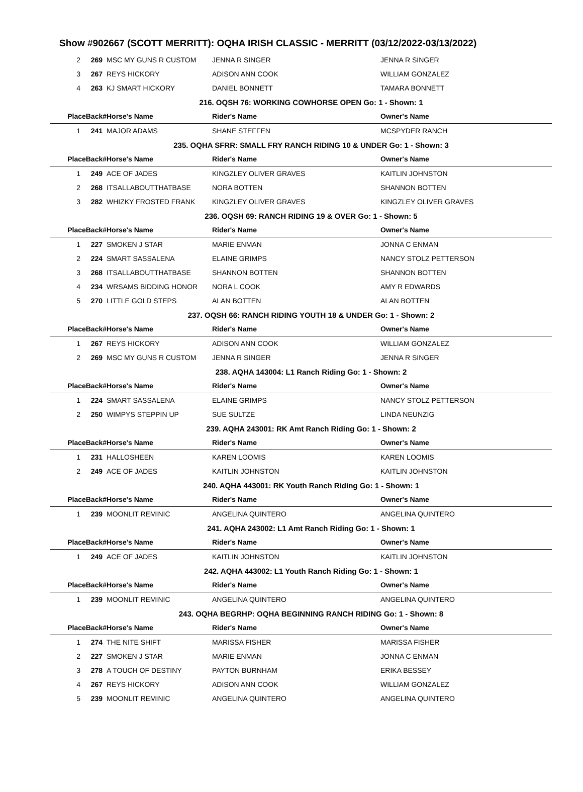Show #902667 (SCOTT MERRITT): OQHA IRISH CLASSIC - MERRITT (03/12/2022-03/13/2022)
| 2 | 269 | MSC MY GUNS R CUSTOM | JENNA R SINGER | JENNA R SINGER |
| 3 | 267 | REYS HICKORY | ADISON ANN COOK | WILLIAM GONZALEZ |
| 4 | 263 | KJ SMART HICKORY | DANIEL BONNETT | TAMARA BONNETT |
| 216. OQSH 76: WORKING COWHORSE OPEN Go: 1 - Shown: 1 | | | | |
| PlaceBack# | | Horse's Name | Rider's Name | Owner's Name |
| 1 | 241 | MAJOR ADAMS | SHANE STEFFEN | MCSPYDER RANCH |
| 235. OQHA SFRR: SMALL FRY RANCH RIDING 10 & UNDER Go: 1 - Shown: 3 | | | | |
| PlaceBack# | | Horse's Name | Rider's Name | Owner's Name |
| 1 | 249 | ACE OF JADES | KINGZLEY OLIVER GRAVES | KAITLIN JOHNSTON |
| 2 | 268 | ITSALLABOUTTHATBASE | NORA BOTTEN | SHANNON BOTTEN |
| 3 | 282 | WHIZKY FROSTED FRANK | KINGZLEY OLIVER GRAVES | KINGZLEY OLIVER GRAVES |
| 236. OQSH 69: RANCH RIDING 19 & OVER Go: 1 - Shown: 5 | | | | |
| PlaceBack# | | Horse's Name | Rider's Name | Owner's Name |
| 1 | 227 | SMOKEN J STAR | MARIE ENMAN | JONNA C ENMAN |
| 2 | 224 | SMART SASSALENA | ELAINE GRIMPS | NANCY STOLZ PETTERSON |
| 3 | 268 | ITSALLABOUTTHATBASE | SHANNON BOTTEN | SHANNON BOTTEN |
| 4 | 234 | WRSAMS BIDDING HONOR | NORA L COOK | AMY R EDWARDS |
| 5 | 270 | LITTLE GOLD STEPS | ALAN BOTTEN | ALAN BOTTEN |
| 237. OQSH 66: RANCH RIDING YOUTH 18 & UNDER Go: 1 - Shown: 2 | | | | |
| PlaceBack# | | Horse's Name | Rider's Name | Owner's Name |
| 1 | 267 | REYS HICKORY | ADISON ANN COOK | WILLIAM GONZALEZ |
| 2 | 269 | MSC MY GUNS R CUSTOM | JENNA R SINGER | JENNA R SINGER |
| 238. AQHA 143004: L1 Ranch Riding Go: 1 - Shown: 2 | | | | |
| PlaceBack# | | Horse's Name | Rider's Name | Owner's Name |
| 1 | 224 | SMART SASSALENA | ELAINE GRIMPS | NANCY STOLZ PETTERSON |
| 2 | 250 | WIMPYS STEPPIN UP | SUE SULTZE | LINDA NEUNZIG |
| 239. AQHA 243001: RK Amt Ranch Riding Go: 1 - Shown: 2 | | | | |
| PlaceBack# | | Horse's Name | Rider's Name | Owner's Name |
| 1 | 231 | HALLOSHEEN | KAREN LOOMIS | KAREN LOOMIS |
| 2 | 249 | ACE OF JADES | KAITLIN JOHNSTON | KAITLIN JOHNSTON |
| 240. AQHA 443001: RK Youth Ranch Riding Go: 1 - Shown: 1 | | | | |
| PlaceBack# | | Horse's Name | Rider's Name | Owner's Name |
| 1 | 239 | MOONLIT REMINIC | ANGELINA QUINTERO | ANGELINA QUINTERO |
| 241. AQHA 243002: L1 Amt Ranch Riding Go: 1 - Shown: 1 | | | | |
| PlaceBack# | | Horse's Name | Rider's Name | Owner's Name |
| 1 | 249 | ACE OF JADES | KAITLIN JOHNSTON | KAITLIN JOHNSTON |
| 242. AQHA 443002: L1 Youth Ranch Riding Go: 1 - Shown: 1 | | | | |
| PlaceBack# | | Horse's Name | Rider's Name | Owner's Name |
| 1 | 239 | MOONLIT REMINIC | ANGELINA QUINTERO | ANGELINA QUINTERO |
| 243. OQHA BEGRHP: OQHA BEGINNING RANCH RIDING Go: 1 - Shown: 8 | | | | |
| PlaceBack# | | Horse's Name | Rider's Name | Owner's Name |
| 1 | 274 | THE NITE SHIFT | MARISSA FISHER | MARISSA FISHER |
| 2 | 227 | SMOKEN J STAR | MARIE ENMAN | JONNA C ENMAN |
| 3 | 278 | A TOUCH OF DESTINY | PAYTON BURNHAM | ERIKA BESSEY |
| 4 | 267 | REYS HICKORY | ADISON ANN COOK | WILLIAM GONZALEZ |
| 5 | 239 | MOONLIT REMINIC | ANGELINA QUINTERO | ANGELINA QUINTERO |